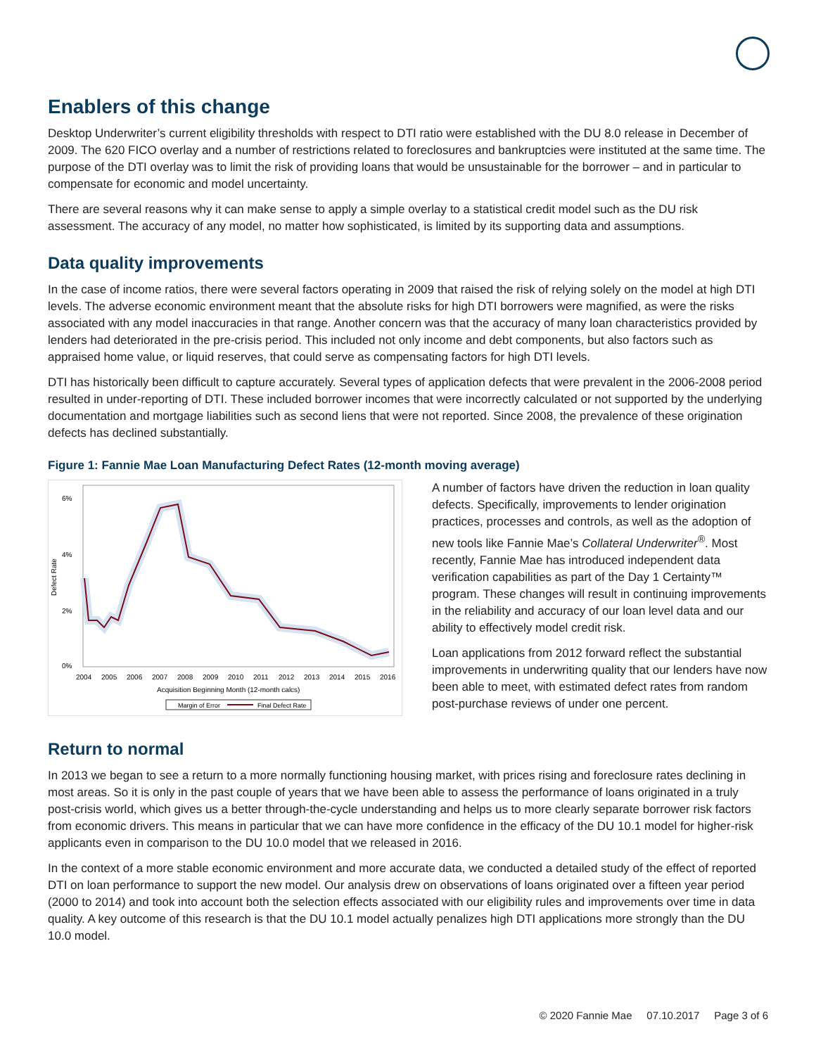Enablers of this change
Desktop Underwriter’s current eligibility thresholds with respect to DTI ratio were established with the DU 8.0 release in December of 2009. The 620 FICO overlay and a number of restrictions related to foreclosures and bankruptcies were instituted at the same time. The purpose of the DTI overlay was to limit the risk of providing loans that would be unsustainable for the borrower – and in particular to compensate for economic and model uncertainty.
There are several reasons why it can make sense to apply a simple overlay to a statistical credit model such as the DU risk assessment. The accuracy of any model, no matter how sophisticated, is limited by its supporting data and assumptions.
Data quality improvements
In the case of income ratios, there were several factors operating in 2009 that raised the risk of relying solely on the model at high DTI levels. The adverse economic environment meant that the absolute risks for high DTI borrowers were magnified, as were the risks associated with any model inaccuracies in that range. Another concern was that the accuracy of many loan characteristics provided by lenders had deteriorated in the pre-crisis period. This included not only income and debt components, but also factors such as appraised home value, or liquid reserves, that could serve as compensating factors for high DTI levels.
DTI has historically been difficult to capture accurately. Several types of application defects that were prevalent in the 2006-2008 period resulted in under-reporting of DTI. These included borrower incomes that were incorrectly calculated or not supported by the underlying documentation and mortgage liabilities such as second liens that were not reported. Since 2008, the prevalence of these origination defects has declined substantially.
Figure 1: Fannie Mae Loan Manufacturing Defect Rates (12-month moving average)
6%
4%
2%
0%
Defect Rate
2004
2005
2006
2007
2008
2009
2010
2011
2012
2013
2014
2015
2016
Acquisition Beginning Month (12-month calcs)
Margin of Error
Final Defect Rate
A number of factors have driven the reduction in loan quality defects. Specifically, improvements to lender origination practices, processes and controls, as well as the adoption of new tools like Fannie Mae’s Collateral Underwriter<sup>®</sup>. Most recently, Fannie Mae has introduced independent data verification capabilities as part of the Day 1 Certainty™ program. These changes will result in continuing improvements in the reliability and accuracy of our loan level data and our ability to effectively model credit risk.
Loan applications from 2012 forward reflect the substantial improvements in underwriting quality that our lenders have now been able to meet, with estimated defect rates from random post-purchase reviews of under one percent.
Return to normal
In 2013 we began to see a return to a more normally functioning housing market, with prices rising and foreclosure rates declining in most areas. So it is only in the past couple of years that we have been able to assess the performance of loans originated in a truly post-crisis world, which gives us a better through-the-cycle understanding and helps us to more clearly separate borrower risk factors from economic drivers. This means in particular that we can have more confidence in the efficacy of the DU 10.1 model for higher-risk applicants even in comparison to the DU 10.0 model that we released in 2016.
In the context of a more stable economic environment and more accurate data, we conducted a detailed study of the effect of reported DTI on loan performance to support the new model. Our analysis drew on observations of loans originated over a fifteen year period (2000 to 2014) and took into account both the selection effects associated with our eligibility rules and improvements over time in data quality. A key outcome of this research is that the DU 10.1 model actually penalizes high DTI applications more strongly than the DU 10.0 model.
© 2020 Fannie Mae 07.10.2017 Page 3 of 6